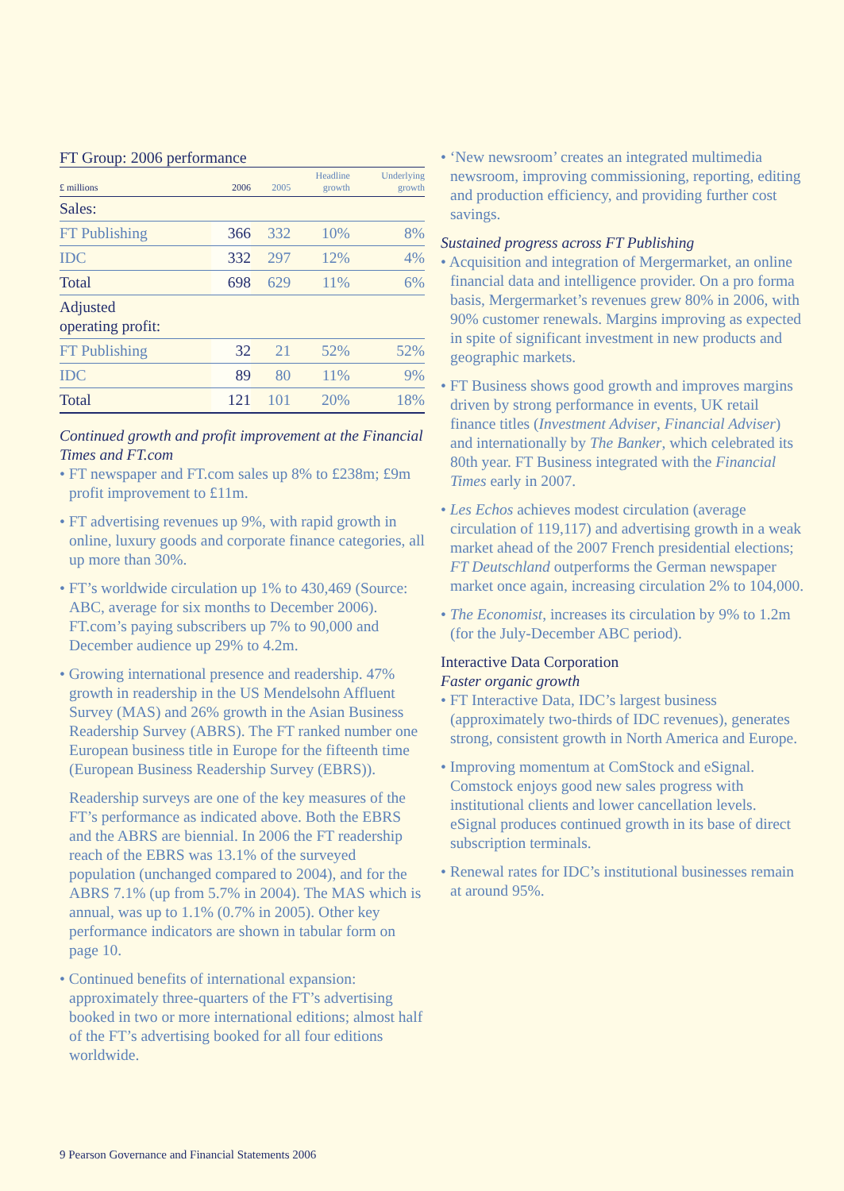FT Group: 2006 performance
| £ millions | 2006 | 2005 | Headline growth | Underlying growth |
| --- | --- | --- | --- | --- |
| Sales: | | | | |
| FT Publishing | 366 | 332 | 10% | 8% |
| IDC | 332 | 297 | 12% | 4% |
| Total | 698 | 629 | 11% | 6% |
| Adjusted operating profit: | | | | |
| FT Publishing | 32 | 21 | 52% | 52% |
| IDC | 89 | 80 | 11% | 9% |
| Total | 121 | 101 | 20% | 18% |
Continued growth and profit improvement at the Financial Times and FT.com
• FT newspaper and FT.com sales up 8% to £238m; £9m profit improvement to £11m.
• FT advertising revenues up 9%, with rapid growth in online, luxury goods and corporate finance categories, all up more than 30%.
• FT’s worldwide circulation up 1% to 430,469 (Source: ABC, average for six months to December 2006). FT.com’s paying subscribers up 7% to 90,000 and December audience up 29% to 4.2m.
• Growing international presence and readership. 47% growth in readership in the US Mendelsohn Affluent Survey (MAS) and 26% growth in the Asian Business Readership Survey (ABRS). The FT ranked number one European business title in Europe for the fifteenth time (European Business Readership Survey (EBRS)).
Readership surveys are one of the key measures of the FT’s performance as indicated above. Both the EBRS and the ABRS are biennial. In 2006 the FT readership reach of the EBRS was 13.1% of the surveyed population (unchanged compared to 2004), and for the ABRS 7.1% (up from 5.7% in 2004). The MAS which is annual, was up to 1.1% (0.7% in 2005). Other key performance indicators are shown in tabular form on page 10.
• Continued benefits of international expansion: approximately three-quarters of the FT’s advertising booked in two or more international editions; almost half of the FT’s advertising booked for all four editions worldwide.
• ‘New newsroom’ creates an integrated multimedia newsroom, improving commissioning, reporting, editing and production efficiency, and providing further cost savings.
Sustained progress across FT Publishing
• Acquisition and integration of Mergermarket, an online financial data and intelligence provider. On a pro forma basis, Mergermarket’s revenues grew 80% in 2006, with 90% customer renewals. Margins improving as expected in spite of significant investment in new products and geographic markets.
• FT Business shows good growth and improves margins driven by strong performance in events, UK retail finance titles (Investment Adviser, Financial Adviser) and internationally by The Banker, which celebrated its 80th year. FT Business integrated with the Financial Times early in 2007.
• Les Echos achieves modest circulation (average circulation of 119,117) and advertising growth in a weak market ahead of the 2007 French presidential elections; FT Deutschland outperforms the German newspaper market once again, increasing circulation 2% to 104,000.
• The Economist, increases its circulation by 9% to 1.2m (for the July-December ABC period).
Interactive Data Corporation
Faster organic growth
• FT Interactive Data, IDC’s largest business (approximately two-thirds of IDC revenues), generates strong, consistent growth in North America and Europe.
• Improving momentum at ComStock and eSignal. Comstock enjoys good new sales progress with institutional clients and lower cancellation levels. eSignal produces continued growth in its base of direct subscription terminals.
• Renewal rates for IDC’s institutional businesses remain at around 95%.
9 Pearson Governance and Financial Statements 2006